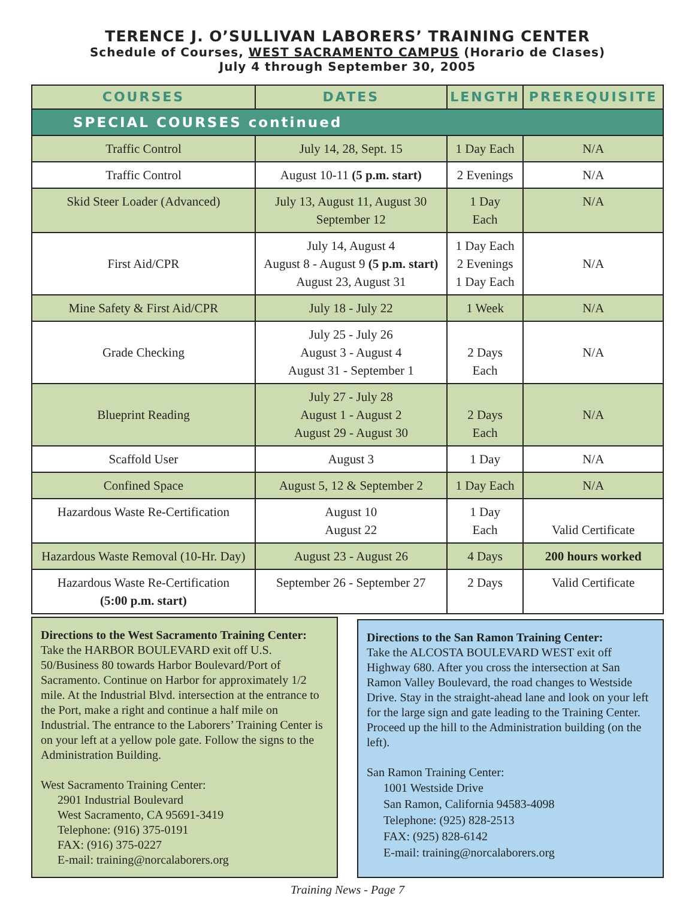TERENCE J. O’SULLIVAN LABORERS’ TRAINING CENTER
Schedule of Courses, WEST SACRAMENTO CAMPUS (Horario de Clases)
July 4 through September 30, 2005
| COURSES | DATES | LENGTH | PREREQUISITE |
| --- | --- | --- | --- |
| SPECIAL COURSES continued | | | |
| Traffic Control | July 14, 28, Sept. 15 | 1 Day Each | N/A |
| Traffic Control | August 10-11 (5 p.m. start) | 2 Evenings | N/A |
| Skid Steer Loader (Advanced) | July 13, August 11, August 30 September 12 | 1 Day Each | N/A |
| First Aid/CPR | July 14, August 4 August 8 - August 9 (5 p.m. start) August 23, August 31 | 1 Day Each 2 Evenings 1 Day Each | N/A |
| Mine Safety & First Aid/CPR | July 18 - July 22 | 1 Week | N/A |
| Grade Checking | July 25 - July 26 August 3 - August 4 August 31 - September 1 | 2 Days Each | N/A |
| Blueprint Reading | July 27 - July 28 August 1 - August 2 August 29 - August 30 | 2 Days Each | N/A |
| Scaffold User | August 3 | 1 Day | N/A |
| Confined Space | August 5, 12 & September 2 | 1 Day Each | N/A |
| Hazardous Waste Re-Certification | August 10 August 22 | 1 Day Each | Valid Certificate |
| Hazardous Waste Removal (10-Hr. Day) | August 23 - August 26 | 4 Days | 200 hours worked |
| Hazardous Waste Re-Certification (5:00 p.m. start) | September 26 - September 27 | 2 Days | Valid Certificate |
Directions to the West Sacramento Training Center:
Take the HARBOR BOULEVARD exit off U.S. 50/Business 80 towards Harbor Boulevard/Port of Sacramento. Continue on Harbor for approximately 1/2 mile. At the Industrial Blvd. intersection at the entrance to the Port, make a right and continue a half mile on Industrial. The entrance to the Laborers’ Training Center is on your left at a yellow pole gate. Follow the signs to the Administration Building.
West Sacramento Training Center:
2901 Industrial Boulevard
West Sacramento, CA 95691-3419
Telephone: (916) 375-0191
FAX: (916) 375-0227
E-mail: training@norcalaborers.org
Directions to the San Ramon Training Center:
Take the ALCOSTA BOULEVARD WEST exit off Highway 680. After you cross the intersection at San Ramon Valley Boulevard, the road changes to Westside Drive. Stay in the straight-ahead lane and look on your left for the large sign and gate leading to the Training Center. Proceed up the hill to the Administration building (on the left).
San Ramon Training Center:
1001 Westside Drive
San Ramon, California 94583-4098
Telephone: (925) 828-2513
FAX: (925) 828-6142
E-mail: training@norcalaborers.org
Training News - Page 7